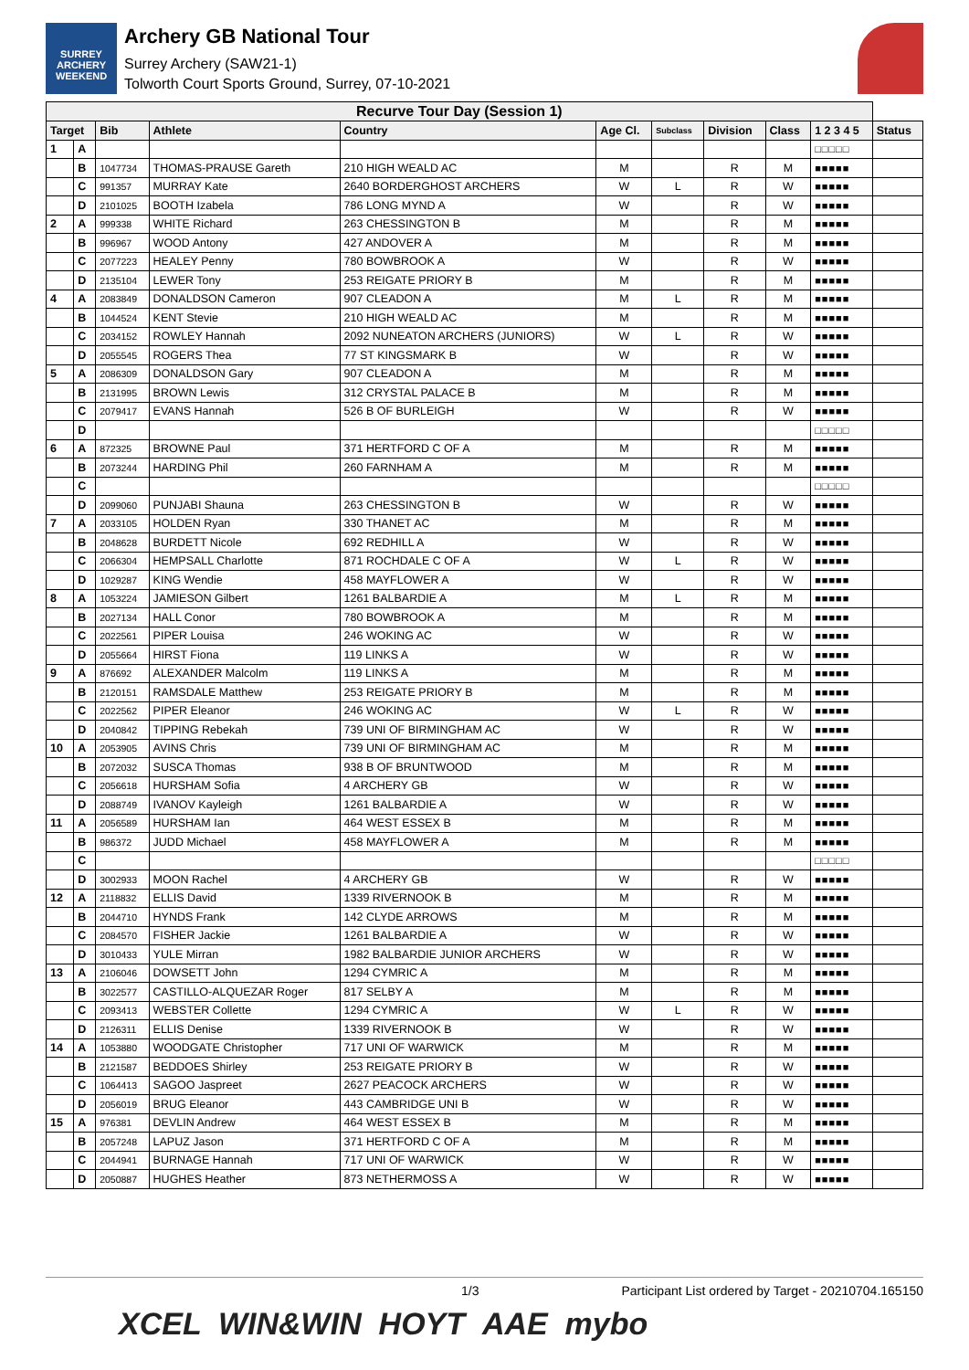SURREY ARCHERY WEEKEND
Archery GB National Tour
Surrey Archery (SAW21-1)
Tolworth Court Sports Ground, Surrey, 07-10-2021
| Recurve Tour Day (Session 1) | | | | | | | | | | |
| Target | | Bib | Athlete | Country | Age Cl. | Subclass | Division | Class | 1 2 3 4 5 | Status |
| 1 | A | | | | | | | | □□□□□ | |
| | B | 1047734 | THOMAS-PRAUSE Gareth | 210 HIGH WEALD AC | M | | R | M | ■■■■■ | |
| | C | 991357 | MURRAY Kate | 2640 BORDERGHOST ARCHERS | W | L | R | W | ■■■■■ | |
| | D | 2101025 | BOOTH Izabela | 786 LONG MYND A | W | | R | W | ■■■■■ | |
| 2 | A | 999338 | WHITE Richard | 263 CHESSINGTON B | M | | R | M | ■■■■■ | |
| | B | 996967 | WOOD Antony | 427 ANDOVER A | M | | R | M | ■■■■■ | |
| | C | 2077223 | HEALEY Penny | 780 BOWBROOK A | W | | R | W | ■■■■■ | |
| | D | 2135104 | LEWER Tony | 253 REIGATE PRIORY B | M | | R | M | ■■■■■ | |
| 4 | A | 2083849 | DONALDSON Cameron | 907 CLEADON A | M | L | R | M | ■■■■■ | |
| | B | 1044524 | KENT Stevie | 210 HIGH WEALD AC | M | | R | M | ■■■■■ | |
| | C | 2034152 | ROWLEY Hannah | 2092 NUNEATON ARCHERS (JUNIORS) | W | L | R | W | ■■■■■ | |
| | D | 2055545 | ROGERS Thea | 77 ST KINGSMARK B | W | | R | W | ■■■■■ | |
| 5 | A | 2086309 | DONALDSON Gary | 907 CLEADON A | M | | R | M | ■■■■■ | |
| | B | 2131995 | BROWN Lewis | 312 CRYSTAL PALACE B | M | | R | M | ■■■■■ | |
| | C | 2079417 | EVANS Hannah | 526 B OF BURLEIGH | W | | R | W | ■■■■■ | |
| | D | | | | | | | | □□□□□ | |
| 6 | A | 872325 | BROWNE Paul | 371 HERTFORD C OF A | M | | R | M | ■■■■■ | |
| | B | 2073244 | HARDING Phil | 260 FARNHAM A | M | | R | M | ■■■■■ | |
| | C | | | | | | | | □□□□□ | |
| | D | 2099060 | PUNJABI Shauna | 263 CHESSINGTON B | W | | R | W | ■■■■■ | |
| 7 | A | 2033105 | HOLDEN Ryan | 330 THANET AC | M | | R | M | ■■■■■ | |
| | B | 2048628 | BURDETT Nicole | 692 REDHILL A | W | | R | W | ■■■■■ | |
| | C | 2066304 | HEMPSALL Charlotte | 871 ROCHDALE C OF A | W | L | R | W | ■■■■■ | |
| | D | 1029287 | KING Wendie | 458 MAYFLOWER A | W | | R | W | ■■■■■ | |
| 8 | A | 1053224 | JAMIESON Gilbert | 1261 BALBARDIE A | M | L | R | M | ■■■■■ | |
| | B | 2027134 | HALL Conor | 780 BOWBROOK A | M | | R | M | ■■■■■ | |
| | C | 2022561 | PIPER Louisa | 246 WOKING AC | W | | R | W | ■■■■■ | |
| | D | 2055664 | HIRST Fiona | 119 LINKS A | W | | R | W | ■■■■■ | |
| 9 | A | 876692 | ALEXANDER Malcolm | 119 LINKS A | M | | R | M | ■■■■■ | |
| | B | 2120151 | RAMSDALE Matthew | 253 REIGATE PRIORY B | M | | R | M | ■■■■■ | |
| | C | 2022562 | PIPER Eleanor | 246 WOKING AC | W | L | R | W | ■■■■■ | |
| | D | 2040842 | TIPPING Rebekah | 739 UNI OF BIRMINGHAM AC | W | | R | W | ■■■■■ | |
| 10 | A | 2053905 | AVINS Chris | 739 UNI OF BIRMINGHAM AC | M | | R | M | ■■■■■ | |
| | B | 2072032 | SUSCA Thomas | 938 B OF BRUNTWOOD | M | | R | M | ■■■■■ | |
| | C | 2056618 | HURSHAM Sofia | 4 ARCHERY GB | W | | R | W | ■■■■■ | |
| | D | 2088749 | IVANOV Kayleigh | 1261 BALBARDIE A | W | | R | W | ■■■■■ | |
| 11 | A | 2056589 | HURSHAM Ian | 464 WEST ESSEX B | M | | R | M | ■■■■■ | |
| | B | 986372 | JUDD Michael | 458 MAYFLOWER A | M | | R | M | ■■■■■ | |
| | C | | | | | | | | □□□□□ | |
| | D | 3002933 | MOON Rachel | 4 ARCHERY GB | W | | R | W | ■■■■■ | |
| 12 | A | 2118832 | ELLIS David | 1339 RIVERNOOK B | M | | R | M | ■■■■■ | |
| | B | 2044710 | HYNDS Frank | 142 CLYDE ARROWS | M | | R | M | ■■■■■ | |
| | C | 2084570 | FISHER Jackie | 1261 BALBARDIE A | W | | R | W | ■■■■■ | |
| | D | 3010433 | YULE Mirran | 1982 BALBARDIE JUNIOR ARCHERS | W | | R | W | ■■■■■ | |
| 13 | A | 2106046 | DOWSETT John | 1294 CYMRIC A | M | | R | M | ■■■■■ | |
| | B | 3022577 | CASTILLO-ALQUEZAR Roger | 817 SELBY A | M | | R | M | ■■■■■ | |
| | C | 2093413 | WEBSTER Collette | 1294 CYMRIC A | W | L | R | W | ■■■■■ | |
| | D | 2126311 | ELLIS Denise | 1339 RIVERNOOK B | W | | R | W | ■■■■■ | |
| 14 | A | 1053880 | WOODGATE Christopher | 717 UNI OF WARWICK | M | | R | M | ■■■■■ | |
| | B | 2121587 | BEDDOES Shirley | 253 REIGATE PRIORY B | W | | R | W | ■■■■■ | |
| | C | 1064413 | SAGOO Jaspreet | 2627 PEACOCK ARCHERS | W | | R | W | ■■■■■ | |
| | D | 2056019 | BRUG Eleanor | 443 CAMBRIDGE UNI B | W | | R | W | ■■■■■ | |
| 15 | A | 976381 | DEVLIN Andrew | 464 WEST ESSEX B | M | | R | M | ■■■■■ | |
| | B | 2057248 | LAPUZ Jason | 371 HERTFORD C OF A | M | | R | M | ■■■■■ | |
| | C | 2044941 | BURNAGE Hannah | 717 UNI OF WARWICK | W | | R | W | ■■■■■ | |
| | D | 2050887 | HUGHES Heather | 873 NETHERMOSS A | W | | R | W | ■■■■■ | |
1/3 Participant List ordered by Target - 20210704.165150
XCEL WIN&WIN HOYT AAE mybo